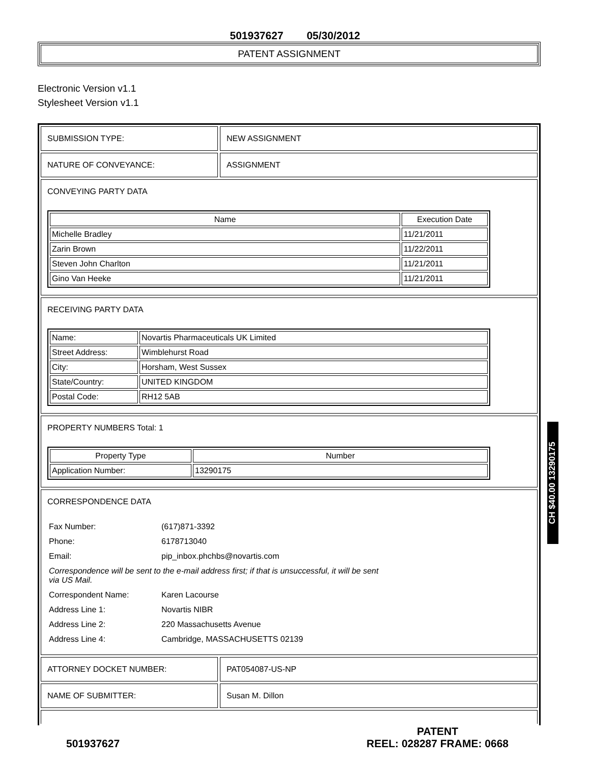501937627 05/30/2012
PATENT ASSIGNMENT
Electronic Version v1.1
Stylesheet Version v1.1
SUBMISSION TYPE: NEW ASSIGNMENT
NATURE OF CONVEYANCE: ASSIGNMENT
CONVEYING PARTY DATA
| Name | Execution Date |
| --- | --- |
| Michelle Bradley | 11/21/2011 |
| Zarin Brown | 11/22/2011 |
| Steven John Charlton | 11/21/2011 |
| Gino Van Heeke | 11/21/2011 |
RECEIVING PARTY DATA
| Name: | Novartis Pharmaceuticals UK Limited |
| Street Address: | Wimblehurst Road |
| City: | Horsham, West Sussex |
| State/Country: | UNITED KINGDOM |
| Postal Code: | RH12 5AB |
PROPERTY NUMBERS Total: 1
| Property Type | Number |
| --- | --- |
| Application Number: | 13290175 |
CORRESPONDENCE DATA
| Fax Number: | (617)871-3392 |
| Phone: | 6178713040 |
| Email: | pip_inbox.phchbs@novartis.com |
| Correspondence will be sent to the e-mail address first; if that is unsuccessful, it will be sent via US Mail. | |
| Correspondent Name: | Karen Lacourse |
| Address Line 1: | Novartis NIBR |
| Address Line 2: | 220 Massachusetts Avenue |
| Address Line 4: | Cambridge, MASSACHUSETTS 02139 |
ATTORNEY DOCKET NUMBER: PAT054087-US-NP
NAME OF SUBMITTER: Susan M. Dillon
501937627
PATENT
REEL: 028287 FRAME: 0668
CH $40.00 13290175